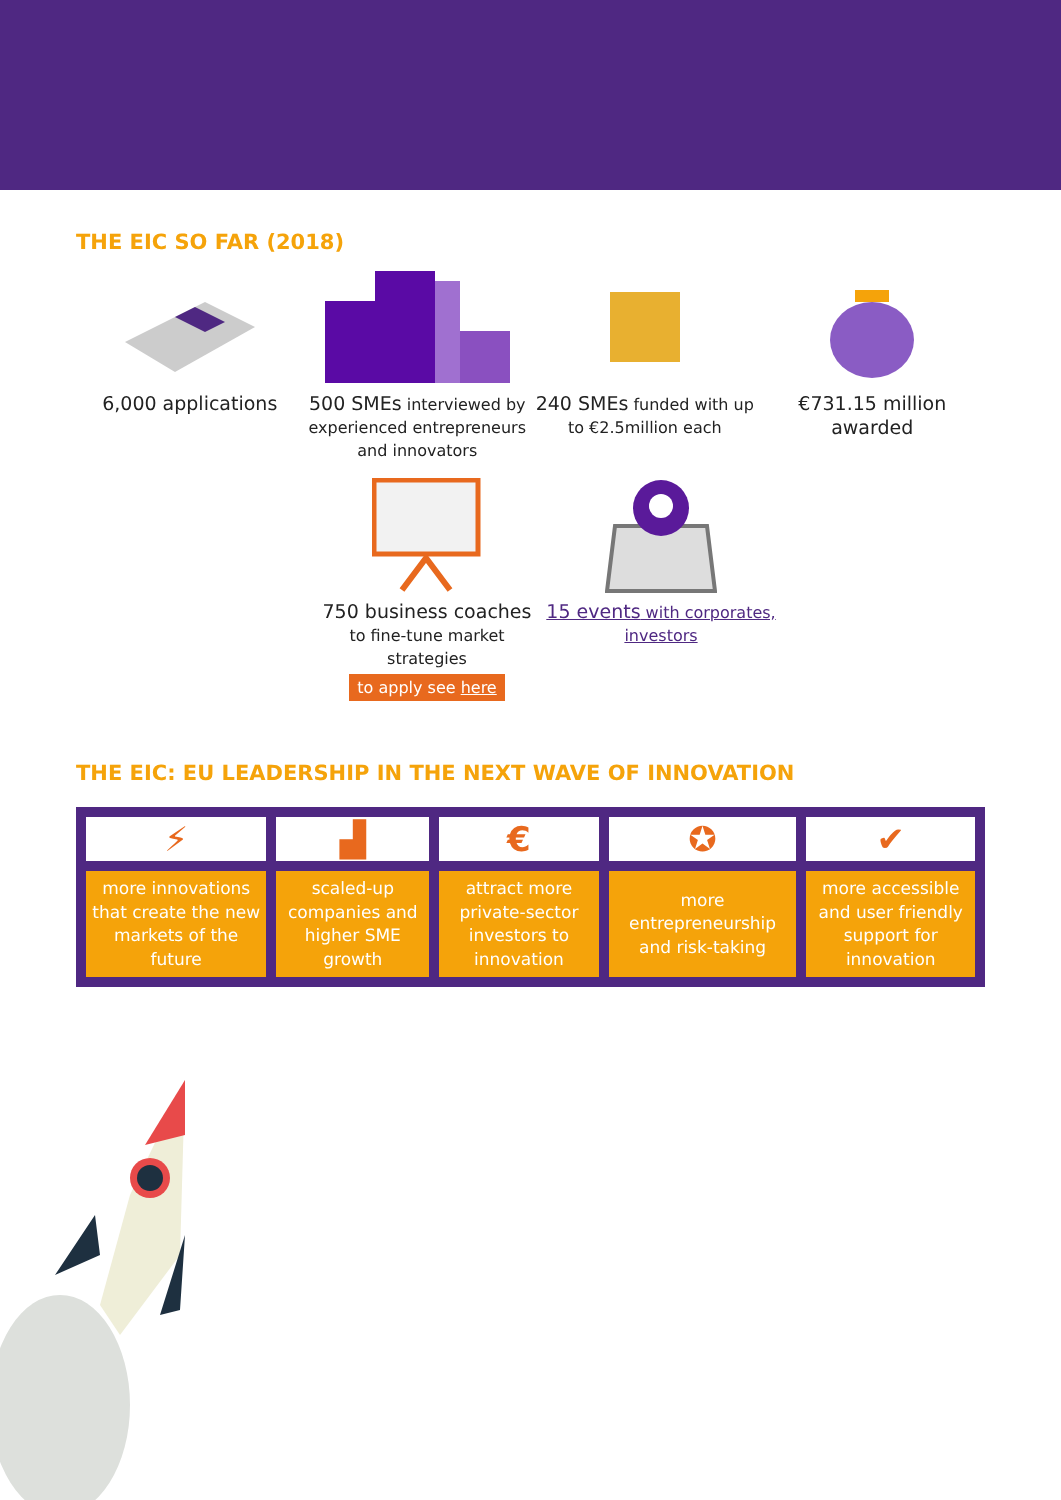THE EIC SO FAR (2018)
6,000 applications 500 SMEs interviewed by experienced entrepreneurs and innovators
240 SMEs funded with up to €2.5million each
€731.15 million awarded
750 business coaches
to fine-tune market strategies
to apply see here
15 events with corporates, investors
THE EIC: EU LEADERSHIP IN THE NEXT WAVE OF INNOVATION
| ⚡ | ▟ | € | ✪ | ✔ |
| more innovations that create the new markets of the future | scaled-up companies and higher SME growth | attract more private-sector investors to innovation | more entrepreneurship and risk-taking | more accessible and user friendly support for innovation |